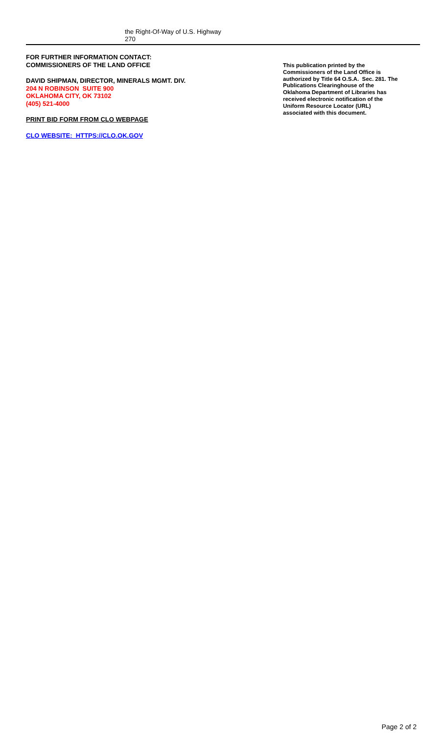the Right-Of-Way of U.S. Highway
270
FOR FURTHER INFORMATION CONTACT:
COMMISSIONERS OF THE LAND OFFICE
DAVID SHIPMAN, DIRECTOR, MINERALS MGMT. DIV.
204 N ROBINSON SUITE 900
OKLAHOMA CITY, OK 73102
(405) 521-4000
PRINT BID FORM FROM CLO WEBPAGE
CLO WEBSITE: HTTPS://CLO.OK.GOV
This publication printed by the Commissioners of the Land Office is authorized by Title 64 O.S.A. Sec. 281. The Publications Clearinghouse of the Oklahoma Department of Libraries has received electronic notification of the Uniform Resource Locator (URL) associated with this document.
Page 2 of 2